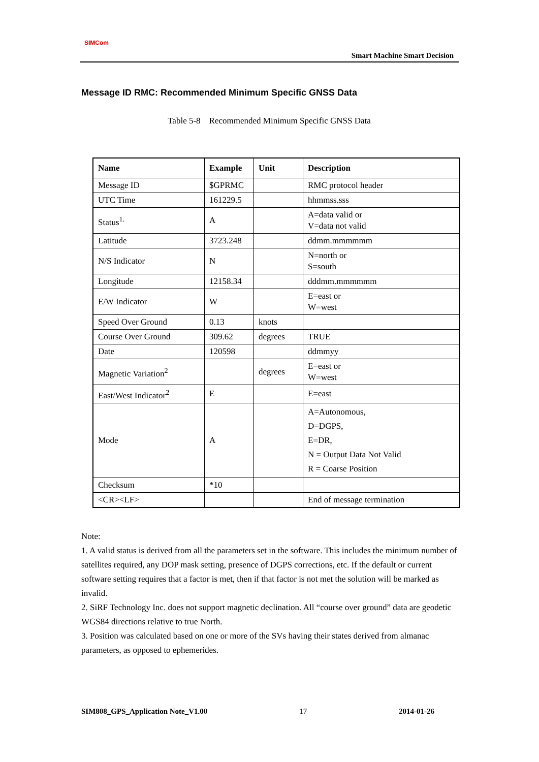SIMCom
Smart Machine Smart Decision
Message ID RMC: Recommended Minimum Specific GNSS Data
Table 5-8 Recommended Minimum Specific GNSS Data
| Name | Example | Unit | Description |
| --- | --- | --- | --- |
| Message ID | $GPRMC | | RMC protocol header |
| UTC Time | 161229.5 | | hhmmss.sss |
| Status<sup>1.</sup> | A | | A=data valid or V=data not valid |
| Latitude | 3723.248 | | ddmm.mmmmmm |
| N/S Indicator | N | | N=north or S=south |
| Longitude | 12158.34 | | dddmm.mmmmmm |
| E/W Indicator | W | | E=east or W=west |
| Speed Over Ground | 0.13 | knots | |
| Course Over Ground | 309.62 | degrees | TRUE |
| Date | 120598 | | ddmmyy |
| Magnetic Variation<sup>2</sup> | | degrees | E=east or W=west |
| East/West Indicator<sup>2</sup> | E | | E=east |
| Mode | A | | A=Autonomous, D=DGPS, E=DR, N = Output Data Not Valid R = Coarse Position |
| Checksum | *10 | | |
| <CR><LF> | | | End of message termination |
Note:
1. A valid status is derived from all the parameters set in the software. This includes the minimum number of satellites required, any DOP mask setting, presence of DGPS corrections, etc. If the default or current software setting requires that a factor is met, then if that factor is not met the solution will be marked as invalid.
2. SiRF Technology Inc. does not support magnetic declination. All “course over ground” data are geodetic WGS84 directions relative to true North.
3. Position was calculated based on one or more of the SVs having their states derived from almanac parameters, as opposed to ephemerides.
SIM808_GPS_Application Note_V1.00 17 2014-01-26